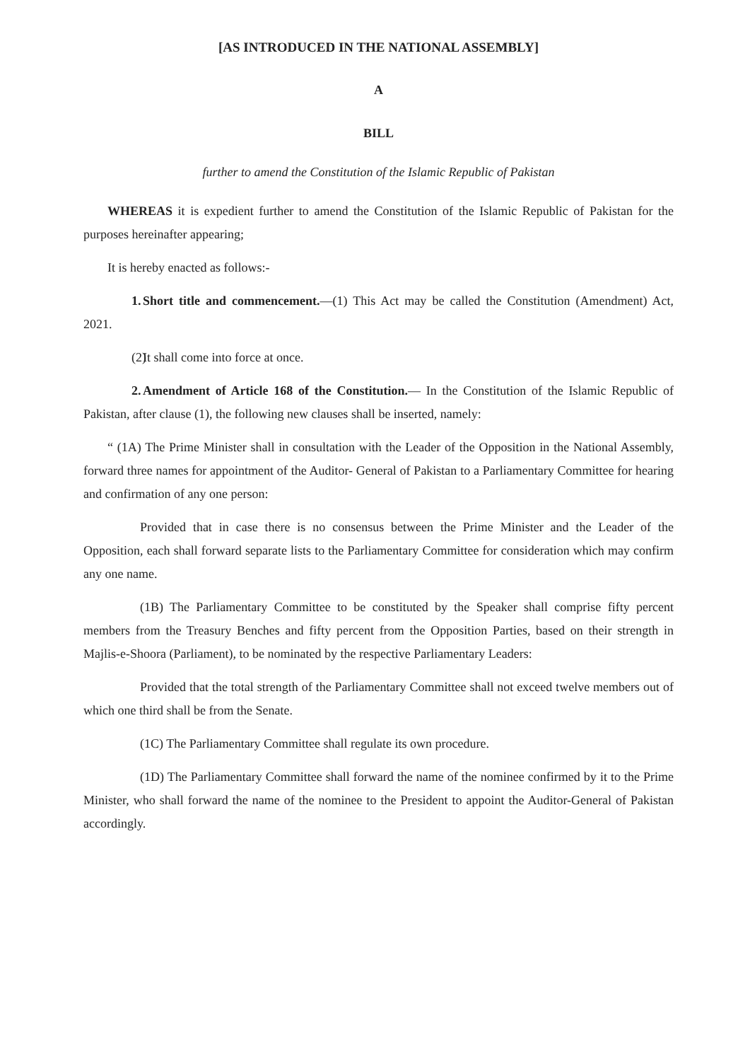[AS INTRODUCED IN THE NATIONAL ASSEMBLY]
A
BILL
further to amend the Constitution of the Islamic Republic of Pakistan
WHEREAS it is expedient further to amend the Constitution of the Islamic Republic of Pakistan for the purposes hereinafter appearing;
It is hereby enacted as follows:-
1. Short title and commencement.—(1) This Act may be called the Constitution (Amendment) Act, 2021.
(2) It shall come into force at once.
2. Amendment of Article 168 of the Constitution.— In the Constitution of the Islamic Republic of Pakistan, after clause (1), the following new clauses shall be inserted, namely:
“ (1A) The Prime Minister shall in consultation with the Leader of the Opposition in the National Assembly, forward three names for appointment of the Auditor- General of Pakistan to a Parliamentary Committee for hearing and confirmation of any one person:
Provided that in case there is no consensus between the Prime Minister and the Leader of the Opposition, each shall forward separate lists to the Parliamentary Committee for consideration which may confirm any one name.
(1B) The Parliamentary Committee to be constituted by the Speaker shall comprise fifty percent members from the Treasury Benches and fifty percent from the Opposition Parties, based on their strength in Majlis-e-Shoora (Parliament), to be nominated by the respective Parliamentary Leaders:
Provided that the total strength of the Parliamentary Committee shall not exceed twelve members out of which one third shall be from the Senate.
(1C) The Parliamentary Committee shall regulate its own procedure.
(1D) The Parliamentary Committee shall forward the name of the nominee confirmed by it to the Prime Minister, who shall forward the name of the nominee to the President to appoint the Auditor-General of Pakistan accordingly.